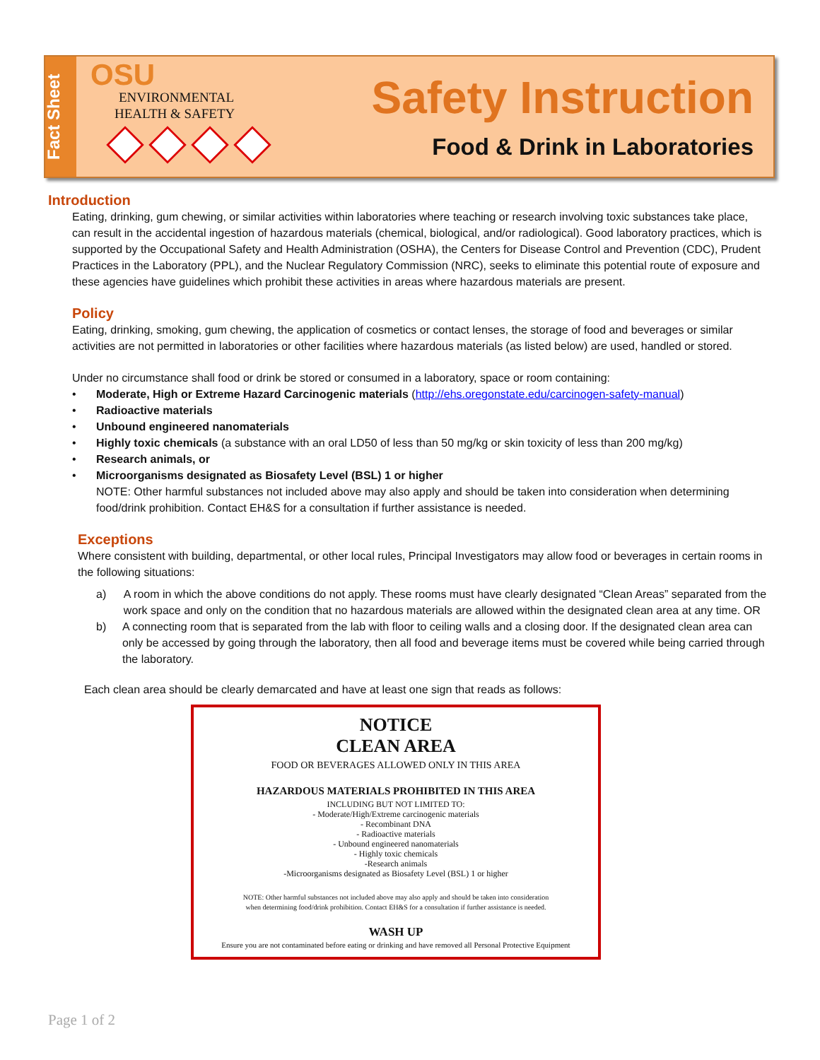Fact Sheet
OSU
ENVIRONMENTAL
HEALTH & SAFETY
Safety Instruction
Food & Drink in Laboratories
Introduction
Eating, drinking, gum chewing, or similar activities within laboratories where teaching or research involving toxic substances take place, can result in the accidental ingestion of hazardous materials (chemical, biological, and/or radiological). Good laboratory practices, which is supported by the Occupational Safety and Health Administration (OSHA), the Centers for Disease Control and Prevention (CDC), Prudent Practices in the Laboratory (PPL), and the Nuclear Regulatory Commission (NRC), seeks to eliminate this potential route of exposure and these agencies have guidelines which prohibit these activities in areas where hazardous materials are present.
Policy
Eating, drinking, smoking, gum chewing, the application of cosmetics or contact lenses, the storage of food and beverages or similar activities are not permitted in laboratories or other facilities where hazardous materials (as listed below) are used, handled or stored.
Under no circumstance shall food or drink be stored or consumed in a laboratory, space or room containing:
• Moderate, High or Extreme Hazard Carcinogenic materials (http://ehs.oregonstate.edu/carcinogen-safety-manual)
• Radioactive materials
• Unbound engineered nanomaterials
• Highly toxic chemicals (a substance with an oral LD50 of less than 50 mg/kg or skin toxicity of less than 200 mg/kg)
• Research animals, or
• Microorganisms designated as Biosafety Level (BSL) 1 or higher
NOTE: Other harmful substances not included above may also apply and should be taken into consideration when determining food/drink prohibition. Contact EH&S for a consultation if further assistance is needed.
Exceptions
Where consistent with building, departmental, or other local rules, Principal Investigators may allow food or beverages in certain rooms in the following situations:
a) A room in which the above conditions do not apply. These rooms must have clearly designated “Clean Areas” separated from the work space and only on the condition that no hazardous materials are allowed within the designated clean area at any time. OR
b) A connecting room that is separated from the lab with floor to ceiling walls and a closing door. If the designated clean area can only be accessed by going through the laboratory, then all food and beverage items must be covered while being carried through the laboratory.
Each clean area should be clearly demarcated and have at least one sign that reads as follows:
NOTICE
CLEAN AREA
FOOD OR BEVERAGES ALLOWED ONLY IN THIS AREA
HAZARDOUS MATERIALS PROHIBITED IN THIS AREA
INCLUDING BUT NOT LIMITED TO:
- Moderate/High/Extreme carcinogenic materials
- Recombinant DNA
- Radioactive materials
- Unbound engineered nanomaterials
- Highly toxic chemicals
-Research animals
-Microorganisms designated as Biosafety Level (BSL) 1 or higher
NOTE: Other harmful substances not included above may also apply and should be taken into consideration
when determining food/drink prohibition. Contact EH&S for a consultation if further assistance is needed.
WASH UP
Ensure you are not contaminated before eating or drinking and have removed all Personal Protective Equipment
Page 1 of 2